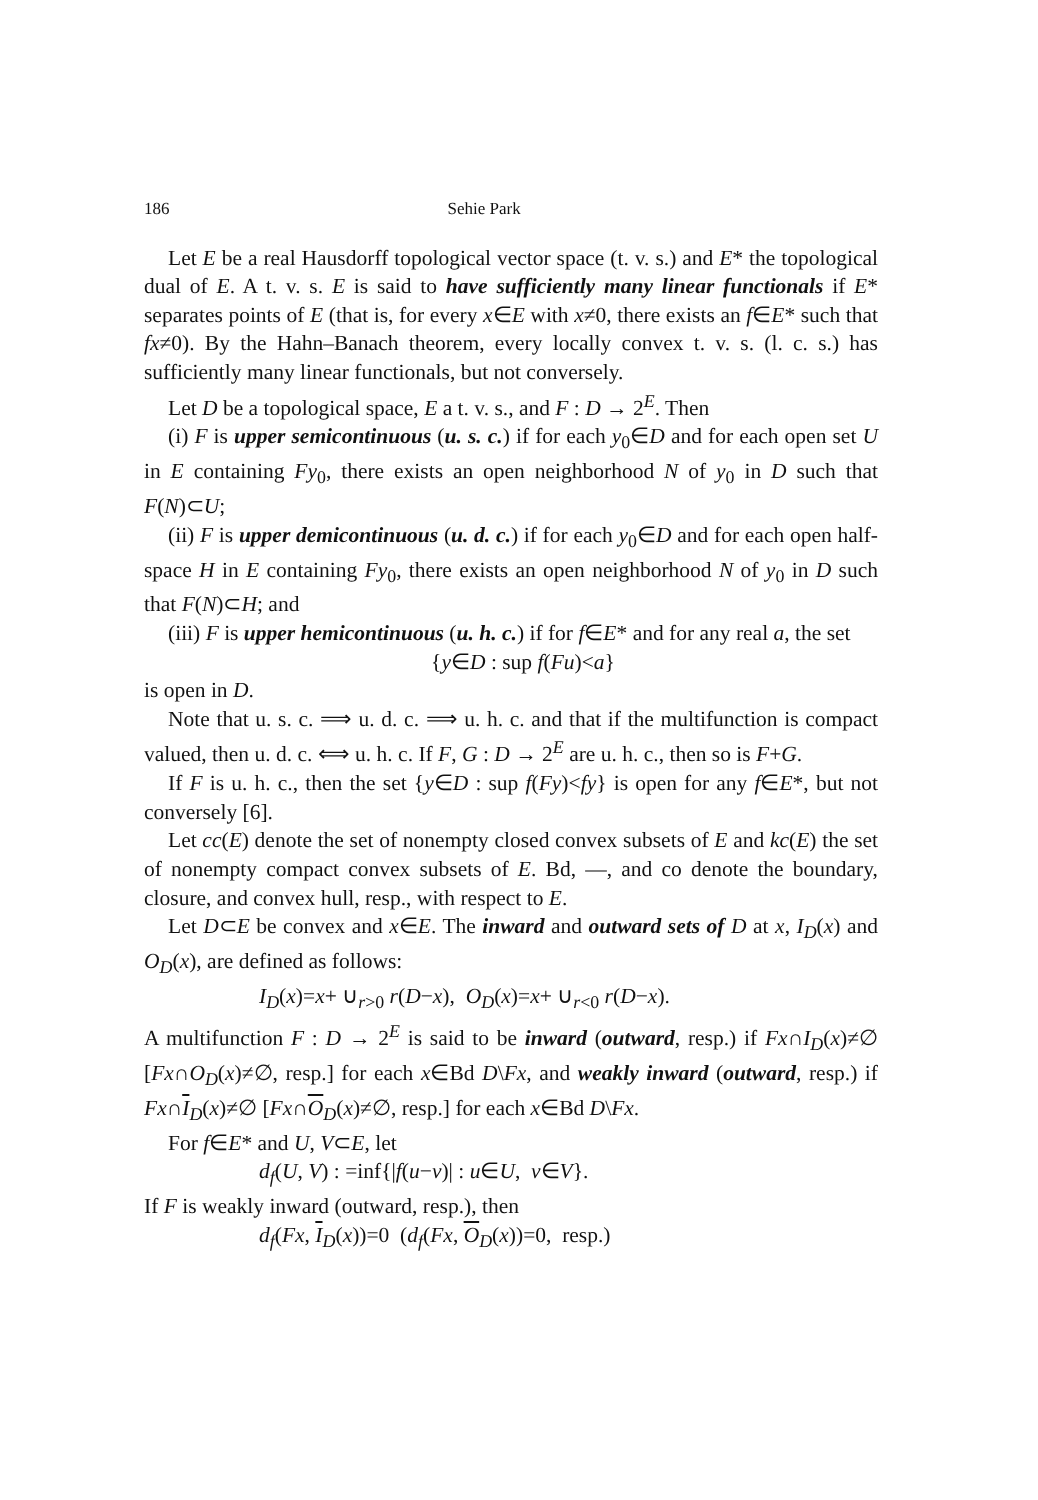186 Sehie Park
Let E be a real Hausdorff topological vector space (t. v. s.) and E* the topological dual of E. A t. v. s. E is said to have sufficiently many linear functionals if E* separates points of E (that is, for every x∈E with x≠0, there exists an f∈E* such that fx≠0). By the Hahn–Banach theorem, every locally convex t. v. s. (l. c. s.) has sufficiently many linear functionals, but not conversely.
Let D be a topological space, E a t. v. s., and F : D → 2<sup>E</sup>. Then
(i) F is upper semicontinuous (u. s. c.) if for each y<sub>0</sub>∈D and for each open set U in E containing Fy<sub>0</sub>, there exists an open neighborhood N of y<sub>0</sub> in D such that F(N)⊂U;
(ii) F is upper demicontinuous (u. d. c.) if for each y<sub>0</sub>∈D and for each open half-space H in E containing Fy<sub>0</sub>, there exists an open neighborhood N of y<sub>0</sub> in D such that F(N)⊂H; and
(iii) F is upper hemicontinuous (u. h. c.) if for f∈E* and for any real a, the set
{y∈D : sup f(Fu)<a}
is open in D.
Note that u. s. c. ⟹ u. d. c. ⟹ u. h. c. and that if the multifunction is compact valued, then u. d. c. ⟺ u. h. c. If F, G : D → 2<sup>E</sup> are u. h. c., then so is F+G.
If F is u. h. c., then the set {y∈D : sup f(Fy)<fy} is open for any f∈E*, but not conversely [6].
Let cc(E) denote the set of nonempty closed convex subsets of E and kc(E) the set of nonempty compact convex subsets of E. Bd, —, and co denote the boundary, closure, and convex hull, resp., with respect to E.
Let D⊂E be convex and x∈E. The inward and outward sets of D at x, I<sub>D</sub>(x) and O<sub>D</sub>(x), are defined as follows:
I<sub>D</sub>(x)=x+ ∪<sub>r>0</sub> r(D−x), O<sub>D</sub>(x)=x+ ∪<sub>r<0</sub> r(D−x).
A multifunction F : D → 2<sup>E</sup> is said to be inward (outward, resp.) if Fx∩I<sub>D</sub>(x)≠∅ [Fx∩O<sub>D</sub>(x)≠∅, resp.] for each x∈Bd D\Fx, and weakly inward (outward, resp.) if Fx∩I<sub>D</sub>(x)≠∅ [Fx∩O<sub>D</sub>(x)≠∅, resp.] for each x∈Bd D\Fx.
For f∈E* and U, V⊂E, let
d<sub>f</sub>(U, V) : =inf{|f(u−v)| : u∈U, v∈V}.
If F is weakly inward (outward, resp.), then
d<sub>f</sub>(Fx, I<sub>D</sub>(x))=0 (d<sub>f</sub>(Fx, O<sub>D</sub>(x))=0, resp.)